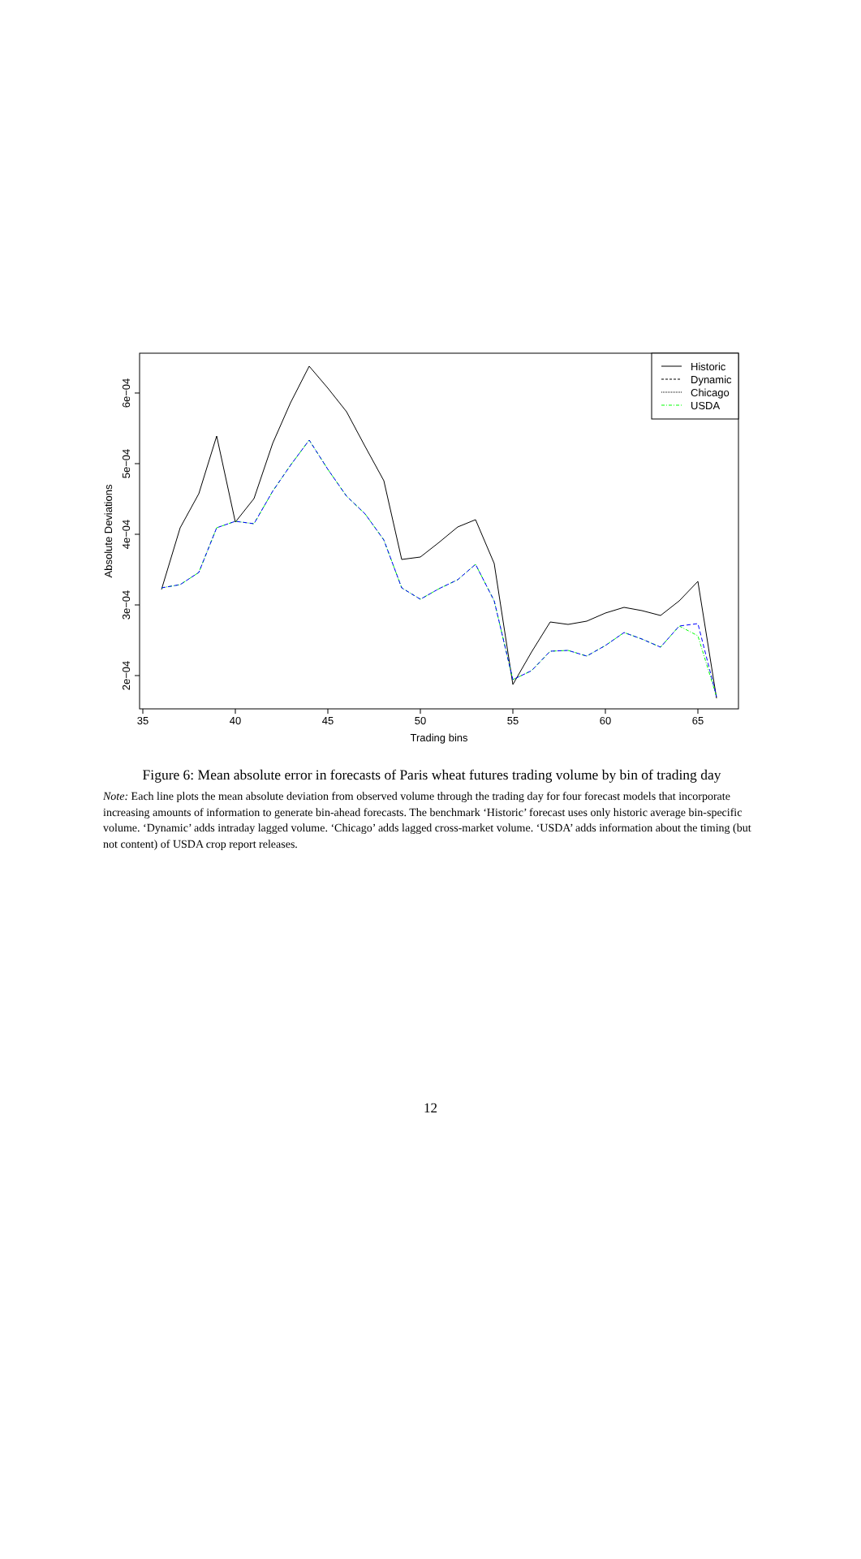35
40
45
50
55
60
65
Trading bins
6e−04
5e−04
4e−04
3e−04
2e−04
Absolute Deviations
Historic
Dynamic
Chicago
USDA
Figure 6: Mean absolute error in forecasts of Paris wheat futures trading volume by bin of trading day
Note: Each line plots the mean absolute deviation from observed volume through the trading day for four forecast models that incorporate increasing amounts of information to generate bin-ahead forecasts. The benchmark ‘Historic’ forecast uses only historic average bin-specific volume. ‘Dynamic’ adds intraday lagged volume. ‘Chicago’ adds lagged cross-market volume. ‘USDA’ adds information about the timing (but not content) of USDA crop report releases.
12